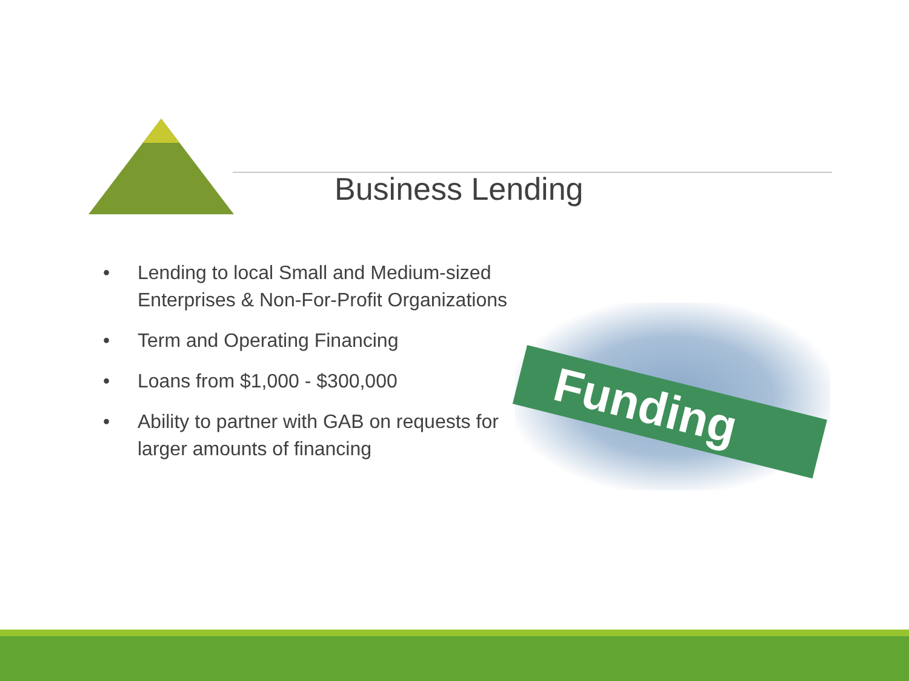Business Lending
• Lending to local Small and Medium-sized Enterprises & Non-For-Profit Organizations
• Term and Operating Financing
• Loans from $1,000 - $300,000
• Ability to partner with GAB on requests for larger amounts of financing
Funding